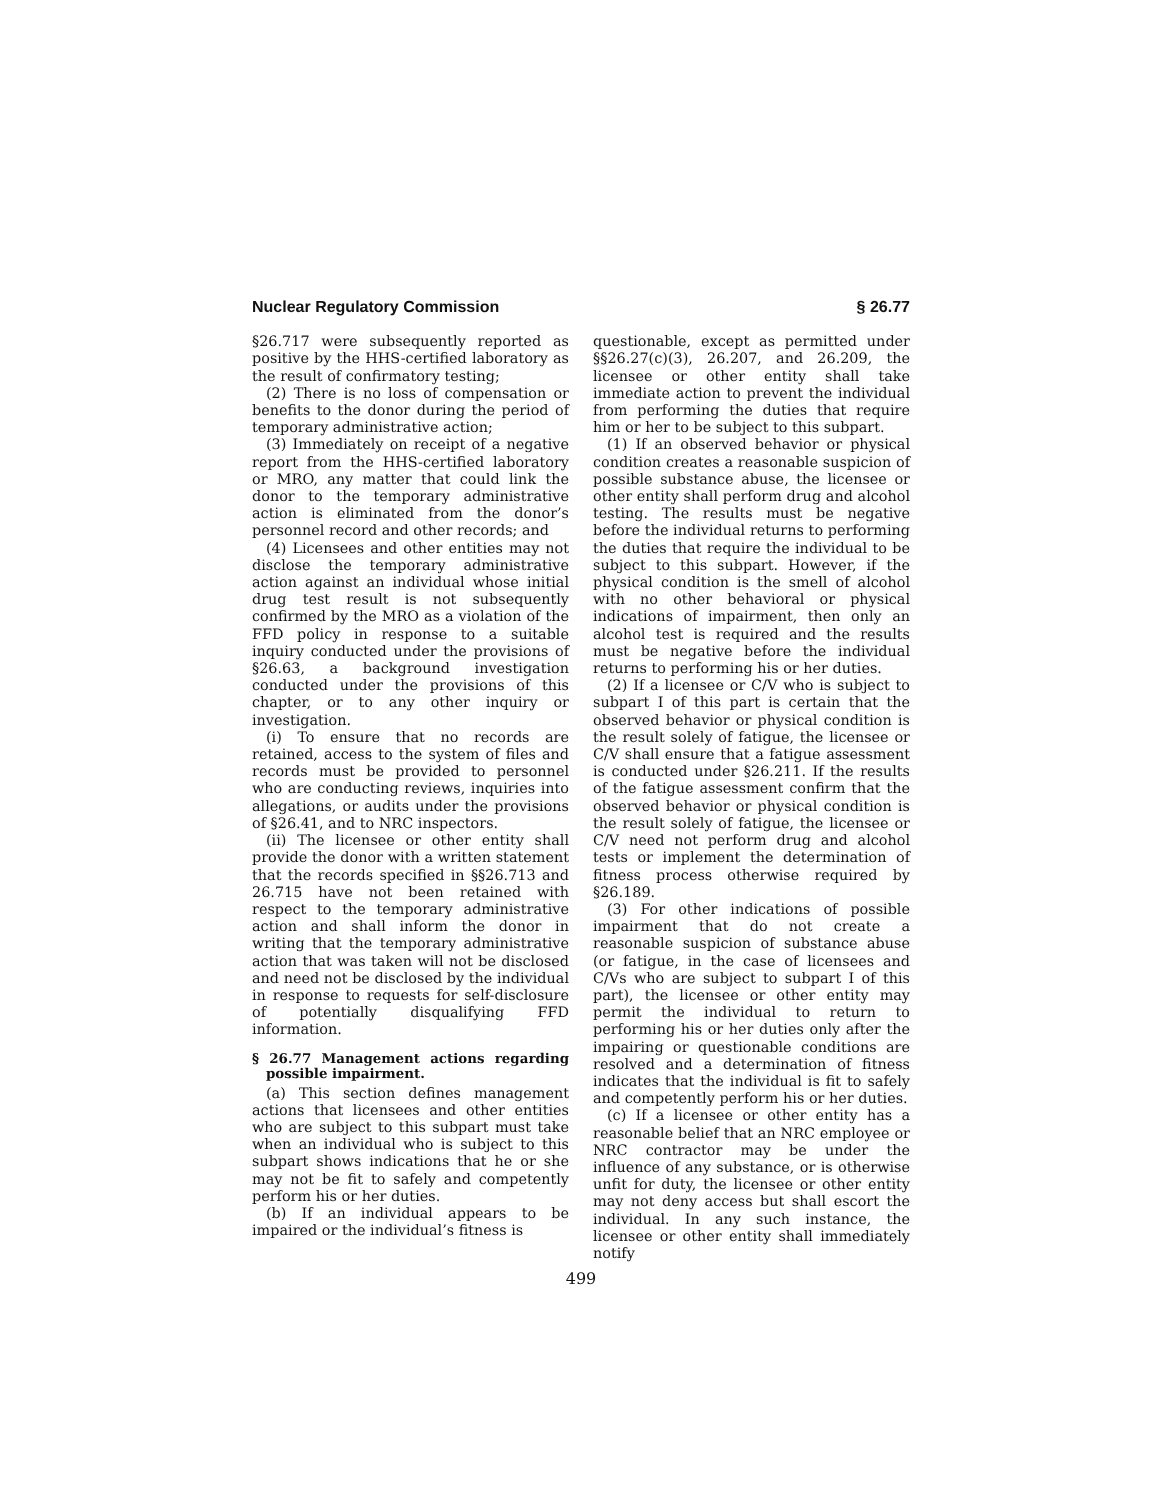Nuclear Regulatory Commission § 26.77
§26.717 were subsequently reported as positive by the HHS-certified laboratory as the result of confirmatory testing;
(2) There is no loss of compensation or benefits to the donor during the period of temporary administrative action;
(3) Immediately on receipt of a negative report from the HHS-certified laboratory or MRO, any matter that could link the donor to the temporary administrative action is eliminated from the donor’s personnel record and other records; and
(4) Licensees and other entities may not disclose the temporary administrative action against an individual whose initial drug test result is not subsequently confirmed by the MRO as a violation of the FFD policy in response to a suitable inquiry conducted under the provisions of §26.63, a background investigation conducted under the provisions of this chapter, or to any other inquiry or investigation.
(i) To ensure that no records are retained, access to the system of files and records must be provided to personnel who are conducting reviews, inquiries into allegations, or audits under the provisions of §26.41, and to NRC inspectors.
(ii) The licensee or other entity shall provide the donor with a written statement that the records specified in §§26.713 and 26.715 have not been retained with respect to the temporary administrative action and shall inform the donor in writing that the temporary administrative action that was taken will not be disclosed and need not be disclosed by the individual in response to requests for self-disclosure of potentially disqualifying FFD information.
§ 26.77 Management actions regarding possible impairment.
(a) This section defines management actions that licensees and other entities who are subject to this subpart must take when an individual who is subject to this subpart shows indications that he or she may not be fit to safely and competently perform his or her duties.
(b) If an individual appears to be impaired or the individual’s fitness is
questionable, except as permitted under §§26.27(c)(3), 26.207, and 26.209, the licensee or other entity shall take immediate action to prevent the individual from performing the duties that require him or her to be subject to this subpart.
(1) If an observed behavior or physical condition creates a reasonable suspicion of possible substance abuse, the licensee or other entity shall perform drug and alcohol testing. The results must be negative before the individual returns to performing the duties that require the individual to be subject to this subpart. However, if the physical condition is the smell of alcohol with no other behavioral or physical indications of impairment, then only an alcohol test is required and the results must be negative before the individual returns to performing his or her duties.
(2) If a licensee or C/V who is subject to subpart I of this part is certain that the observed behavior or physical condition is the result solely of fatigue, the licensee or C/V shall ensure that a fatigue assessment is conducted under §26.211. If the results of the fatigue assessment confirm that the observed behavior or physical condition is the result solely of fatigue, the licensee or C/V need not perform drug and alcohol tests or implement the determination of fitness process otherwise required by §26.189.
(3) For other indications of possible impairment that do not create a reasonable suspicion of substance abuse (or fatigue, in the case of licensees and C/Vs who are subject to subpart I of this part), the licensee or other entity may permit the individual to return to performing his or her duties only after the impairing or questionable conditions are resolved and a determination of fitness indicates that the individual is fit to safely and competently perform his or her duties.
(c) If a licensee or other entity has a reasonable belief that an NRC employee or NRC contractor may be under the influence of any substance, or is otherwise unfit for duty, the licensee or other entity may not deny access but shall escort the individual. In any such instance, the licensee or other entity shall immediately notify
499